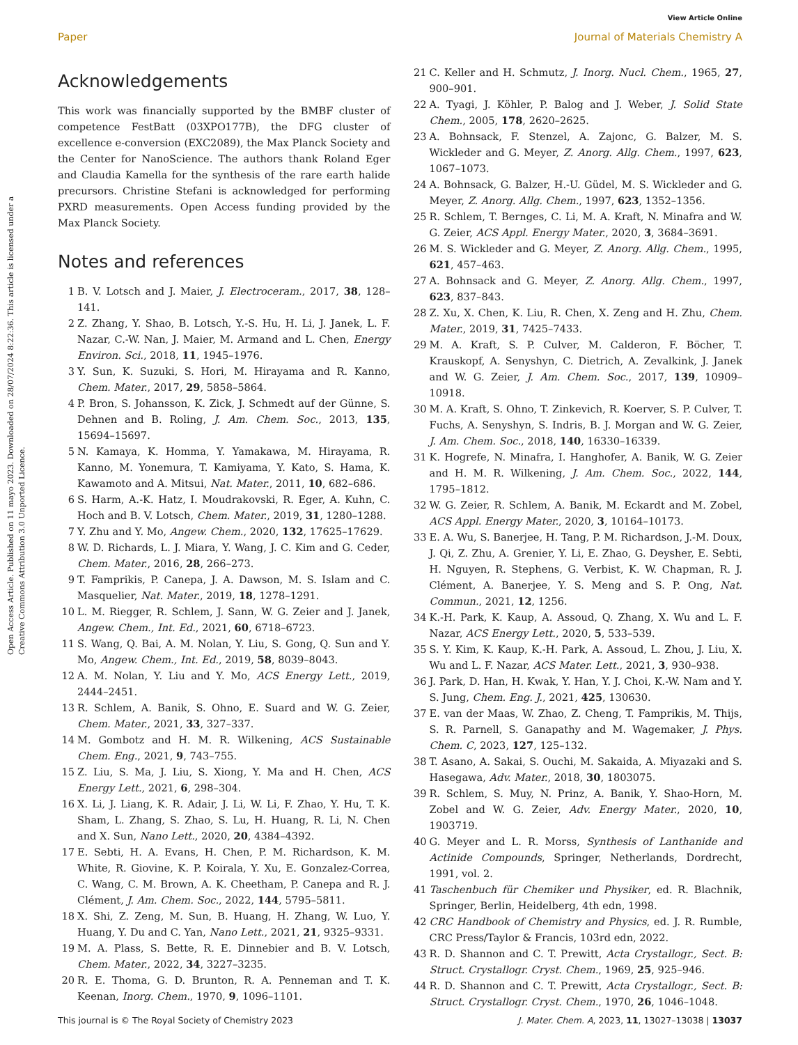View Article Online
Paper Journal of Materials Chemistry A
Open Access Article. Published on 11 mayo 2023. Downloaded on 28/07/2024 8:22:36. This article is licensed under a Creative Commons Attribution 3.0 Unported Licence.
Acknowledgements
This work was financially supported by the BMBF cluster of competence FestBatt (03XPO177B), the DFG cluster of excellence e-conversion (EXC2089), the Max Planck Society and the Center for NanoScience. The authors thank Roland Eger and Claudia Kamella for the synthesis of the rare earth halide precursors. Christine Stefani is acknowledged for performing PXRD measurements. Open Access funding provided by the Max Planck Society.
Notes and references
1 B. V. Lotsch and J. Maier, J. Electroceram., 2017, 38, 128–141.
2 Z. Zhang, Y. Shao, B. Lotsch, Y.-S. Hu, H. Li, J. Janek, L. F. Nazar, C.-W. Nan, J. Maier, M. Armand and L. Chen, Energy Environ. Sci., 2018, 11, 1945–1976.
3 Y. Sun, K. Suzuki, S. Hori, M. Hirayama and R. Kanno, Chem. Mater., 2017, 29, 5858–5864.
4 P. Bron, S. Johansson, K. Zick, J. Schmedt auf der Günne, S. Dehnen and B. Roling, J. Am. Chem. Soc., 2013, 135, 15694–15697.
5 N. Kamaya, K. Homma, Y. Yamakawa, M. Hirayama, R. Kanno, M. Yonemura, T. Kamiyama, Y. Kato, S. Hama, K. Kawamoto and A. Mitsui, Nat. Mater., 2011, 10, 682–686.
6 S. Harm, A.-K. Hatz, I. Moudrakovski, R. Eger, A. Kuhn, C. Hoch and B. V. Lotsch, Chem. Mater., 2019, 31, 1280–1288.
7 Y. Zhu and Y. Mo, Angew. Chem., 2020, 132, 17625–17629.
8 W. D. Richards, L. J. Miara, Y. Wang, J. C. Kim and G. Ceder, Chem. Mater., 2016, 28, 266–273.
9 T. Famprikis, P. Canepa, J. A. Dawson, M. S. Islam and C. Masquelier, Nat. Mater., 2019, 18, 1278–1291.
10 L. M. Riegger, R. Schlem, J. Sann, W. G. Zeier and J. Janek, Angew. Chem., Int. Ed., 2021, 60, 6718–6723.
11 S. Wang, Q. Bai, A. M. Nolan, Y. Liu, S. Gong, Q. Sun and Y. Mo, Angew. Chem., Int. Ed., 2019, 58, 8039–8043.
12 A. M. Nolan, Y. Liu and Y. Mo, ACS Energy Lett., 2019, 2444–2451.
13 R. Schlem, A. Banik, S. Ohno, E. Suard and W. G. Zeier, Chem. Mater., 2021, 33, 327–337.
14 M. Gombotz and H. M. R. Wilkening, ACS Sustainable Chem. Eng., 2021, 9, 743–755.
15 Z. Liu, S. Ma, J. Liu, S. Xiong, Y. Ma and H. Chen, ACS Energy Lett., 2021, 6, 298–304.
16 X. Li, J. Liang, K. R. Adair, J. Li, W. Li, F. Zhao, Y. Hu, T. K. Sham, L. Zhang, S. Zhao, S. Lu, H. Huang, R. Li, N. Chen and X. Sun, Nano Lett., 2020, 20, 4384–4392.
17 E. Sebti, H. A. Evans, H. Chen, P. M. Richardson, K. M. White, R. Giovine, K. P. Koirala, Y. Xu, E. Gonzalez-Correa, C. Wang, C. M. Brown, A. K. Cheetham, P. Canepa and R. J. Clément, J. Am. Chem. Soc., 2022, 144, 5795–5811.
18 X. Shi, Z. Zeng, M. Sun, B. Huang, H. Zhang, W. Luo, Y. Huang, Y. Du and C. Yan, Nano Lett., 2021, 21, 9325–9331.
19 M. A. Plass, S. Bette, R. E. Dinnebier and B. V. Lotsch, Chem. Mater., 2022, 34, 3227–3235.
20 R. E. Thoma, G. D. Brunton, R. A. Penneman and T. K. Keenan, Inorg. Chem., 1970, 9, 1096–1101.
21 C. Keller and H. Schmutz, J. Inorg. Nucl. Chem., 1965, 27, 900–901.
22 A. Tyagi, J. Köhler, P. Balog and J. Weber, J. Solid State Chem., 2005, 178, 2620–2625.
23 A. Bohnsack, F. Stenzel, A. Zajonc, G. Balzer, M. S. Wickleder and G. Meyer, Z. Anorg. Allg. Chem., 1997, 623, 1067–1073.
24 A. Bohnsack, G. Balzer, H.-U. Güdel, M. S. Wickleder and G. Meyer, Z. Anorg. Allg. Chem., 1997, 623, 1352–1356.
25 R. Schlem, T. Bernges, C. Li, M. A. Kraft, N. Minafra and W. G. Zeier, ACS Appl. Energy Mater., 2020, 3, 3684–3691.
26 M. S. Wickleder and G. Meyer, Z. Anorg. Allg. Chem., 1995, 621, 457–463.
27 A. Bohnsack and G. Meyer, Z. Anorg. Allg. Chem., 1997, 623, 837–843.
28 Z. Xu, X. Chen, K. Liu, R. Chen, X. Zeng and H. Zhu, Chem. Mater., 2019, 31, 7425–7433.
29 M. A. Kraft, S. P. Culver, M. Calderon, F. Böcher, T. Krauskopf, A. Senyshyn, C. Dietrich, A. Zevalkink, J. Janek and W. G. Zeier, J. Am. Chem. Soc., 2017, 139, 10909–10918.
30 M. A. Kraft, S. Ohno, T. Zinkevich, R. Koerver, S. P. Culver, T. Fuchs, A. Senyshyn, S. Indris, B. J. Morgan and W. G. Zeier, J. Am. Chem. Soc., 2018, 140, 16330–16339.
31 K. Hogrefe, N. Minafra, I. Hanghofer, A. Banik, W. G. Zeier and H. M. R. Wilkening, J. Am. Chem. Soc., 2022, 144, 1795–1812.
32 W. G. Zeier, R. Schlem, A. Banik, M. Eckardt and M. Zobel, ACS Appl. Energy Mater., 2020, 3, 10164–10173.
33 E. A. Wu, S. Banerjee, H. Tang, P. M. Richardson, J.-M. Doux, J. Qi, Z. Zhu, A. Grenier, Y. Li, E. Zhao, G. Deysher, E. Sebti, H. Nguyen, R. Stephens, G. Verbist, K. W. Chapman, R. J. Clément, A. Banerjee, Y. S. Meng and S. P. Ong, Nat. Commun., 2021, 12, 1256.
34 K.-H. Park, K. Kaup, A. Assoud, Q. Zhang, X. Wu and L. F. Nazar, ACS Energy Lett., 2020, 5, 533–539.
35 S. Y. Kim, K. Kaup, K.-H. Park, A. Assoud, L. Zhou, J. Liu, X. Wu and L. F. Nazar, ACS Mater. Lett., 2021, 3, 930–938.
36 J. Park, D. Han, H. Kwak, Y. Han, Y. J. Choi, K.-W. Nam and Y. S. Jung, Chem. Eng. J., 2021, 425, 130630.
37 E. van der Maas, W. Zhao, Z. Cheng, T. Famprikis, M. Thijs, S. R. Parnell, S. Ganapathy and M. Wagemaker, J. Phys. Chem. C, 2023, 127, 125–132.
38 T. Asano, A. Sakai, S. Ouchi, M. Sakaida, A. Miyazaki and S. Hasegawa, Adv. Mater., 2018, 30, 1803075.
39 R. Schlem, S. Muy, N. Prinz, A. Banik, Y. Shao-Horn, M. Zobel and W. G. Zeier, Adv. Energy Mater., 2020, 10, 1903719.
40 G. Meyer and L. R. Morss, Synthesis of Lanthanide and Actinide Compounds, Springer, Netherlands, Dordrecht, 1991, vol. 2.
41 Taschenbuch für Chemiker und Physiker, ed. R. Blachnik, Springer, Berlin, Heidelberg, 4th edn, 1998.
42 CRC Handbook of Chemistry and Physics, ed. J. R. Rumble, CRC Press/Taylor & Francis, 103rd edn, 2022.
43 R. D. Shannon and C. T. Prewitt, Acta Crystallogr., Sect. B: Struct. Crystallogr. Cryst. Chem., 1969, 25, 925–946.
44 R. D. Shannon and C. T. Prewitt, Acta Crystallogr., Sect. B: Struct. Crystallogr. Cryst. Chem., 1970, 26, 1046–1048.
This journal is © The Royal Society of Chemistry 2023 J. Mater. Chem. A, 2023, 11, 13027–13038 | 13037